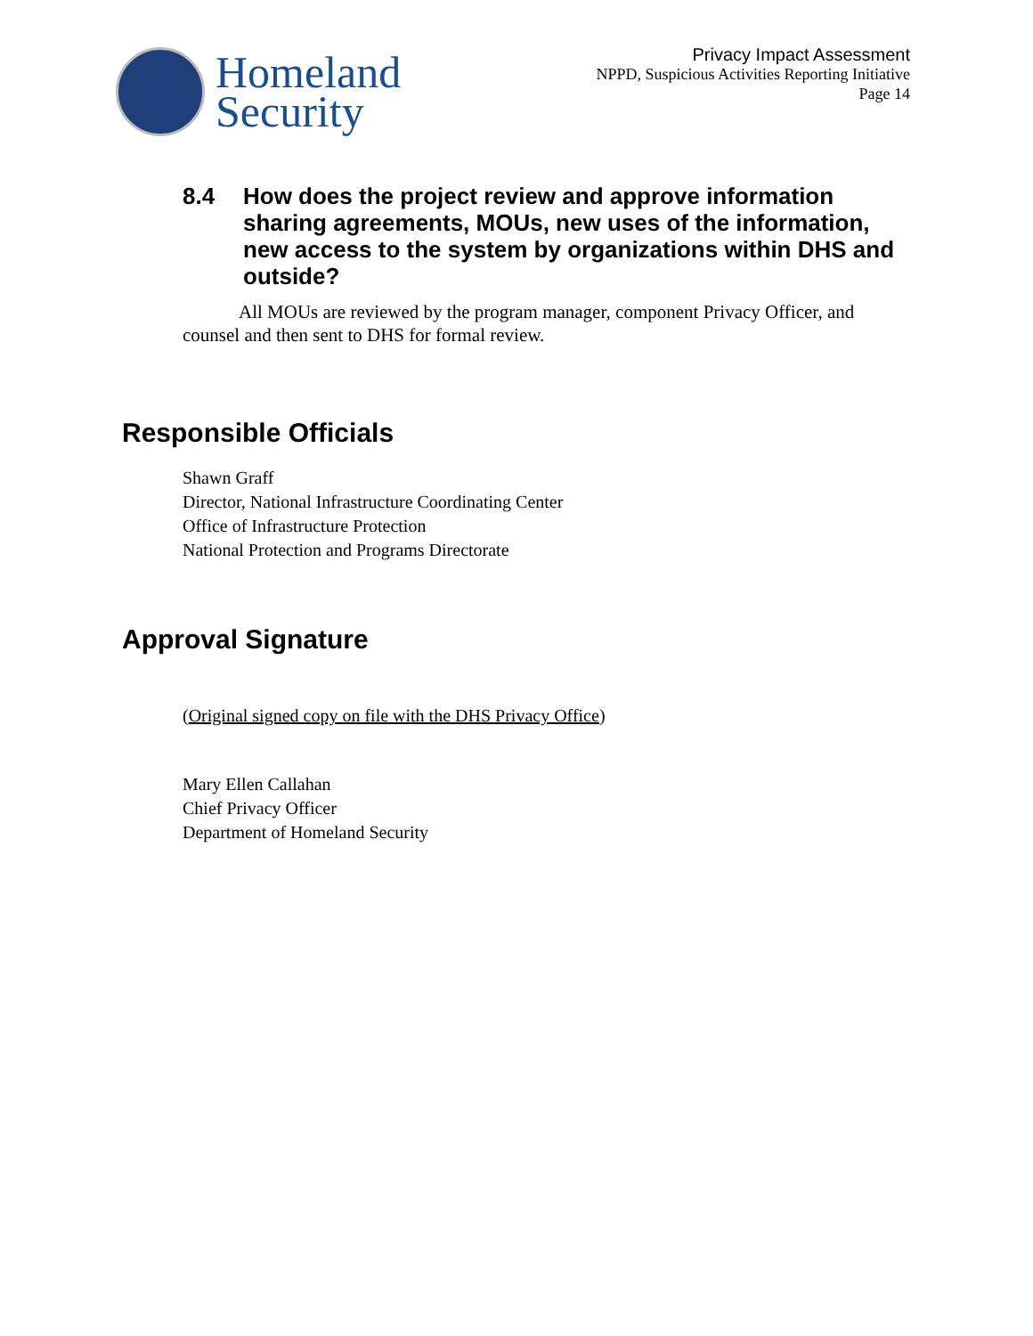Homeland
Security
Privacy Impact Assessment
NPPD, Suspicious Activities Reporting Initiative
Page 14
8.4 How does the project review and approve information sharing agreements, MOUs, new uses of the information, new access to the system by organizations within DHS and outside?
All MOUs are reviewed by the program manager, component Privacy Officer, and counsel and then sent to DHS for formal review.
Responsible Officials
Shawn Graff
Director, National Infrastructure Coordinating Center
Office of Infrastructure Protection
National Protection and Programs Directorate
Approval Signature
(Original signed copy on file with the DHS Privacy Office)
Mary Ellen Callahan
Chief Privacy Officer
Department of Homeland Security